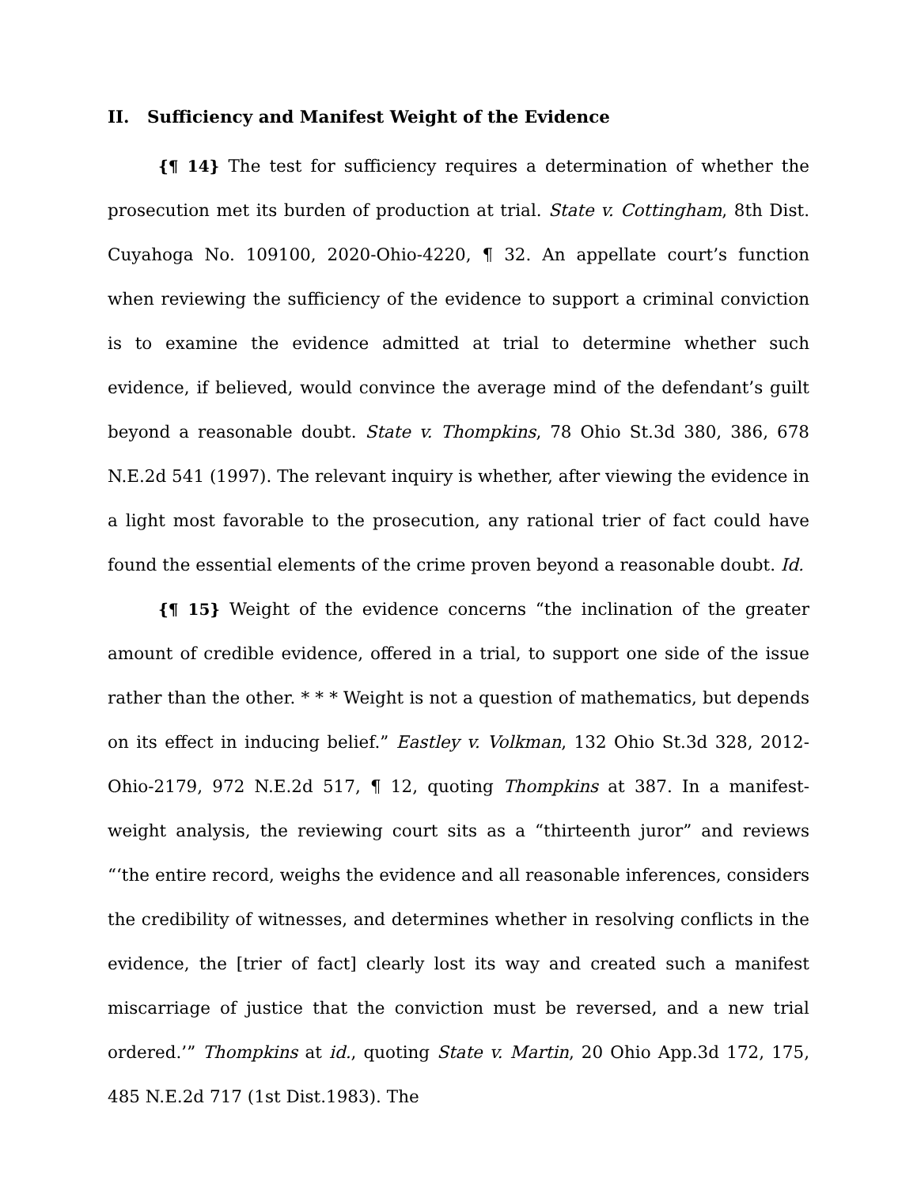II. Sufficiency and Manifest Weight of the Evidence
{¶ 14} The test for sufficiency requires a determination of whether the prosecution met its burden of production at trial. State v. Cottingham, 8th Dist. Cuyahoga No. 109100, 2020-Ohio-4220, ¶ 32. An appellate court’s function when reviewing the sufficiency of the evidence to support a criminal conviction is to examine the evidence admitted at trial to determine whether such evidence, if believed, would convince the average mind of the defendant’s guilt beyond a reasonable doubt. State v. Thompkins, 78 Ohio St.3d 380, 386, 678 N.E.2d 541 (1997). The relevant inquiry is whether, after viewing the evidence in a light most favorable to the prosecution, any rational trier of fact could have found the essential elements of the crime proven beyond a reasonable doubt. Id.
{¶ 15} Weight of the evidence concerns “the inclination of the greater amount of credible evidence, offered in a trial, to support one side of the issue rather than the other. * * * Weight is not a question of mathematics, but depends on its effect in inducing belief.” Eastley v. Volkman, 132 Ohio St.3d 328, 2012-Ohio-2179, 972 N.E.2d 517, ¶ 12, quoting Thompkins at 387. In a manifest-weight analysis, the reviewing court sits as a “thirteenth juror” and reviews “‘the entire record, weighs the evidence and all reasonable inferences, considers the credibility of witnesses, and determines whether in resolving conflicts in the evidence, the [trier of fact] clearly lost its way and created such a manifest miscarriage of justice that the conviction must be reversed, and a new trial ordered.’” Thompkins at id., quoting State v. Martin, 20 Ohio App.3d 172, 175, 485 N.E.2d 717 (1st Dist.1983). The